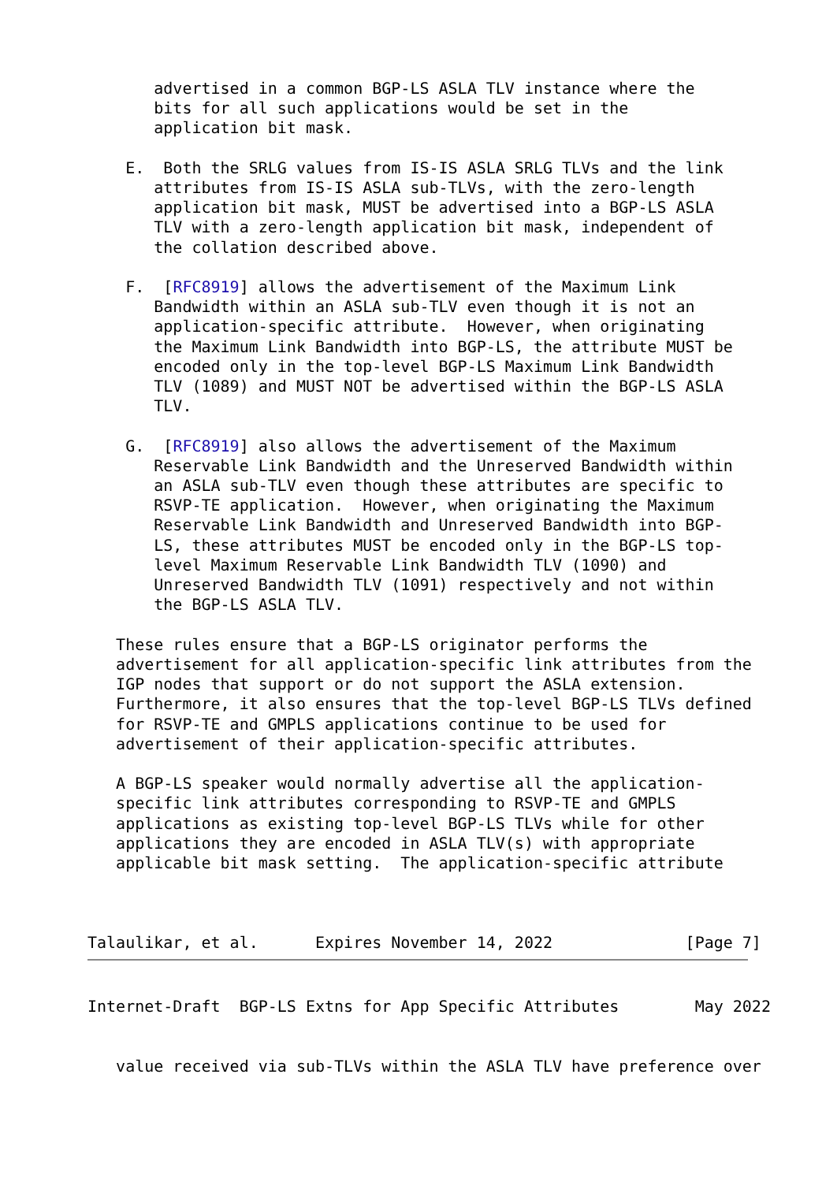advertised in a common BGP-LS ASLA TLV instance where the
       bits for all such applications would be set in the
       application bit mask.

    E.  Both the SRLG values from IS-IS ASLA SRLG TLVs and the link
       attributes from IS-IS ASLA sub-TLVs, with the zero-length
       application bit mask, MUST be advertised into a BGP-LS ASLA
       TLV with a zero-length application bit mask, independent of
       the collation described above.

    F.  [RFC8919] allows the advertisement of the Maximum Link
       Bandwidth within an ASLA sub-TLV even though it is not an
       application-specific attribute.  However, when originating
       the Maximum Link Bandwidth into BGP-LS, the attribute MUST be
       encoded only in the top-level BGP-LS Maximum Link Bandwidth
       TLV (1089) and MUST NOT be advertised within the BGP-LS ASLA
       TLV.

    G.  [RFC8919] also allows the advertisement of the Maximum
       Reservable Link Bandwidth and the Unreserved Bandwidth within
       an ASLA sub-TLV even though these attributes are specific to
       RSVP-TE application.  However, when originating the Maximum
       Reservable Link Bandwidth and Unreserved Bandwidth into BGP-
       LS, these attributes MUST be encoded only in the BGP-LS top-
       level Maximum Reservable Link Bandwidth TLV (1090) and
       Unreserved Bandwidth TLV (1091) respectively and not within
       the BGP-LS ASLA TLV.

   These rules ensure that a BGP-LS originator performs the
   advertisement for all application-specific link attributes from the
   IGP nodes that support or do not support the ASLA extension.
   Furthermore, it also ensures that the top-level BGP-LS TLVs defined
   for RSVP-TE and GMPLS applications continue to be used for
   advertisement of their application-specific attributes.

   A BGP-LS speaker would normally advertise all the application-
   specific link attributes corresponding to RSVP-TE and GMPLS
   applications as existing top-level BGP-LS TLVs while for other
   applications they are encoded in ASLA TLV(s) with appropriate
   applicable bit mask setting.  The application-specific attribute



Talaulikar, et al.      Expires November 14, 2022              [Page 7]
Internet-Draft  BGP-LS Extns for App Specific Attributes        May 2022


   value received via sub-TLVs within the ASLA TLV have preference over